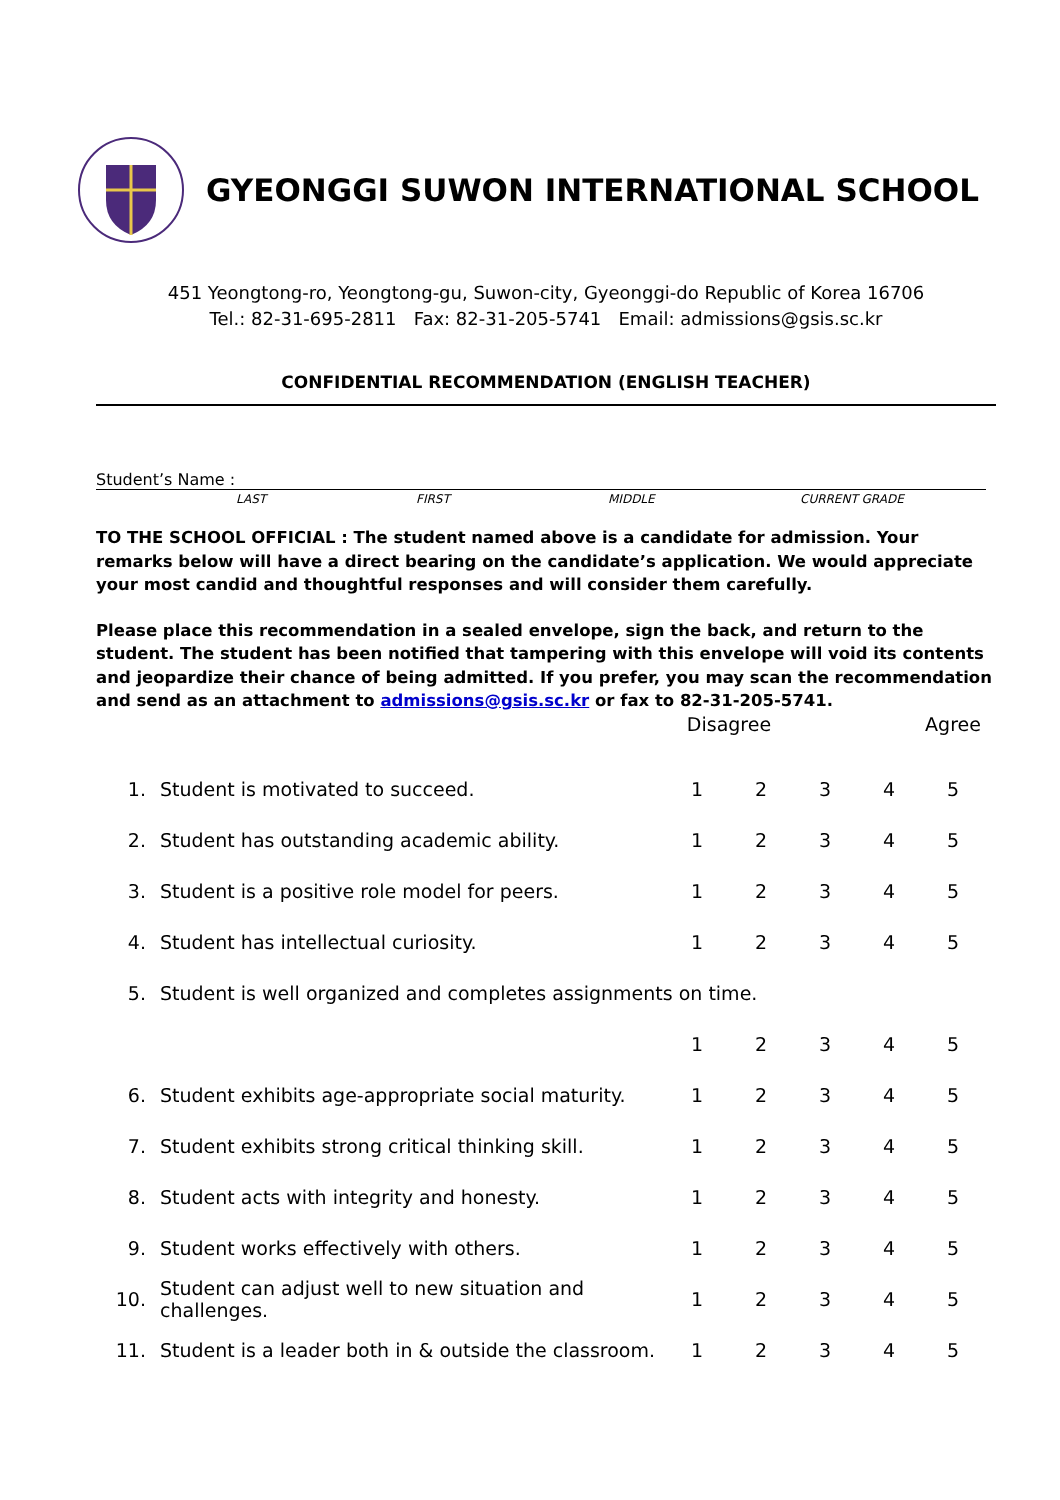GYEONGGI SUWON INTERNATIONAL SCHOOL
451 Yeongtong-ro, Yeongtong-gu, Suwon-city, Gyeonggi-do Republic of Korea 16706
Tel.: 82-31-695-2811 Fax: 82-31-205-5741 Email: admissions@gsis.sc.kr
CONFIDENTIAL RECOMMENDATION (ENGLISH TEACHER)
Student’s Name :
LAST FIRST MIDDLE CURRENT GRADE
TO THE SCHOOL OFFICIAL : The student named above is a candidate for admission. Your remarks below will have a direct bearing on the candidate’s application. We would appreciate your most candid and thoughtful responses and will consider them carefully.
Please place this recommendation in a sealed envelope, sign the back, and return to the student. The student has been notified that tampering with this envelope will void its contents and jeopardize their chance of being admitted. If you prefer, you may scan the recommendation and send as an attachment to admissions@gsis.sc.kr or fax to 82-31-205-5741.
| | | Disagree | | | | Agree |
| 1. | Student is motivated to succeed. | 1 | 2 | 3 | 4 | 5 |
| 2. | Student has outstanding academic ability. | 1 | 2 | 3 | 4 | 5 |
| 3. | Student is a positive role model for peers. | 1 | 2 | 3 | 4 | 5 |
| 4. | Student has intellectual curiosity. | 1 | 2 | 3 | 4 | 5 |
| 5. | Student is well organized and completes assignments on time. | | | | | |
| | | 1 | 2 | 3 | 4 | 5 |
| 6. | Student exhibits age-appropriate social maturity. | 1 | 2 | 3 | 4 | 5 |
| 7. | Student exhibits strong critical thinking skill. | 1 | 2 | 3 | 4 | 5 |
| 8. | Student acts with integrity and honesty. | 1 | 2 | 3 | 4 | 5 |
| 9. | Student works effectively with others. | 1 | 2 | 3 | 4 | 5 |
| 10. | Student can adjust well to new situation and challenges. | 1 | 2 | 3 | 4 | 5 |
| 11. | Student is a leader both in & outside the classroom. | 1 | 2 | 3 | 4 | 5 |